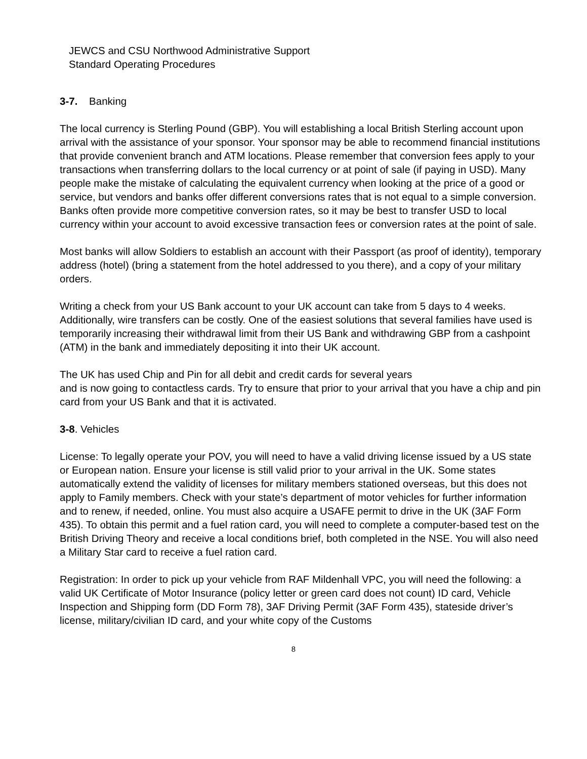JEWCS and CSU Northwood Administrative Support
Standard Operating Procedures
3-7. Banking
The local currency is Sterling Pound (GBP). You will establishing a local British Sterling account upon arrival with the assistance of your sponsor. Your sponsor may be able to recommend financial institutions that provide convenient branch and ATM locations. Please remember that conversion fees apply to your transactions when transferring dollars to the local currency or at point of sale (if paying in USD). Many people make the mistake of calculating the equivalent currency when looking at the price of a good or service, but vendors and banks offer different conversions rates that is not equal to a simple conversion. Banks often provide more competitive conversion rates, so it may be best to transfer USD to local currency within your account to avoid excessive transaction fees or conversion rates at the point of sale.
Most banks will allow Soldiers to establish an account with their Passport (as proof of identity), temporary address (hotel) (bring a statement from the hotel addressed to you there), and a copy of your military orders.
Writing a check from your US Bank account to your UK account can take from 5 days to 4 weeks. Additionally, wire transfers can be costly. One of the easiest solutions that several families have used is temporarily increasing their withdrawal limit from their US Bank and withdrawing GBP from a cashpoint (ATM) in the bank and immediately depositing it into their UK account.
The UK has used Chip and Pin for all debit and credit cards for several years
and is now going to contactless cards. Try to ensure that prior to your arrival that you have a chip and pin card from your US Bank and that it is activated.
3-8. Vehicles
License: To legally operate your POV, you will need to have a valid driving license issued by a US state or European nation. Ensure your license is still valid prior to your arrival in the UK. Some states automatically extend the validity of licenses for military members stationed overseas, but this does not apply to Family members. Check with your state’s department of motor vehicles for further information and to renew, if needed, online. You must also acquire a USAFE permit to drive in the UK (3AF Form 435). To obtain this permit and a fuel ration card, you will need to complete a computer-based test on the British Driving Theory and receive a local conditions brief, both completed in the NSE. You will also need a Military Star card to receive a fuel ration card.
Registration: In order to pick up your vehicle from RAF Mildenhall VPC, you will need the following: a valid UK Certificate of Motor Insurance (policy letter or green card does not count) ID card, Vehicle Inspection and Shipping form (DD Form 78), 3AF Driving Permit (3AF Form 435), stateside driver’s license, military/civilian ID card, and your white copy of the Customs
8